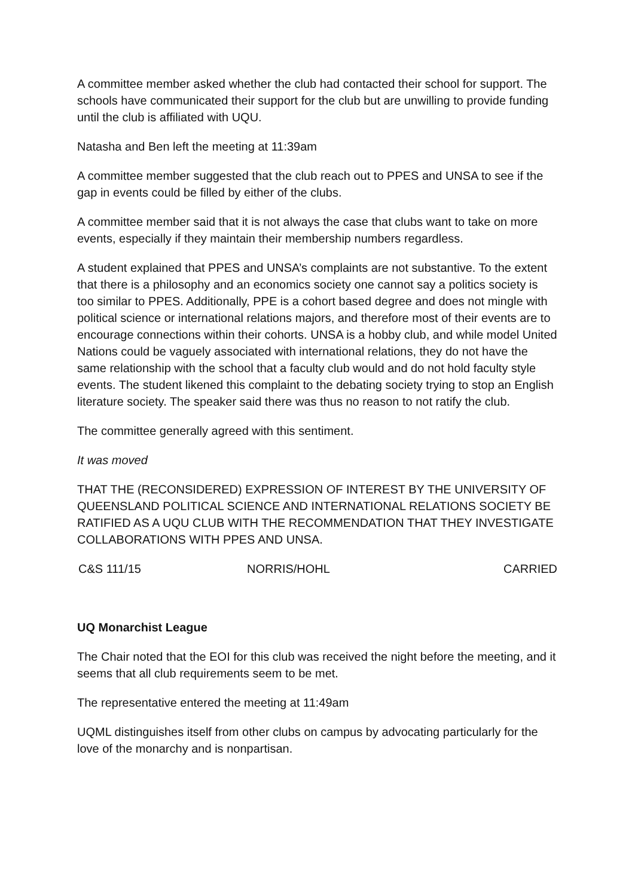A committee member asked whether the club had contacted their school for support. The schools have communicated their support for the club but are unwilling to provide funding until the club is affiliated with UQU.
Natasha and Ben left the meeting at 11:39am
A committee member suggested that the club reach out to PPES and UNSA to see if the gap in events could be filled by either of the clubs.
A committee member said that it is not always the case that clubs want to take on more events, especially if they maintain their membership numbers regardless.
A student explained that PPES and UNSA’s complaints are not substantive. To the extent that there is a philosophy and an economics society one cannot say a politics society is too similar to PPES. Additionally, PPE is a cohort based degree and does not mingle with political science or international relations majors, and therefore most of their events are to encourage connections within their cohorts. UNSA is a hobby club, and while model United Nations could be vaguely associated with international relations, they do not have the same relationship with the school that a faculty club would and do not hold faculty style events. The student likened this complaint to the debating society trying to stop an English literature society. The speaker said there was thus no reason to not ratify the club.
The committee generally agreed with this sentiment.
It was moved
THAT THE (RECONSIDERED) EXPRESSION OF INTEREST BY THE UNIVERSITY OF QUEENSLAND POLITICAL SCIENCE AND INTERNATIONAL RELATIONS SOCIETY BE RATIFIED AS A UQU CLUB WITH THE RECOMMENDATION THAT THEY INVESTIGATE COLLABORATIONS WITH PPES AND UNSA.
C&S 111/15 NORRIS/HOHL CARRIED
UQ Monarchist League
The Chair noted that the EOI for this club was received the night before the meeting, and it seems that all club requirements seem to be met.
The representative entered the meeting at 11:49am
UQML distinguishes itself from other clubs on campus by advocating particularly for the love of the monarchy and is nonpartisan.